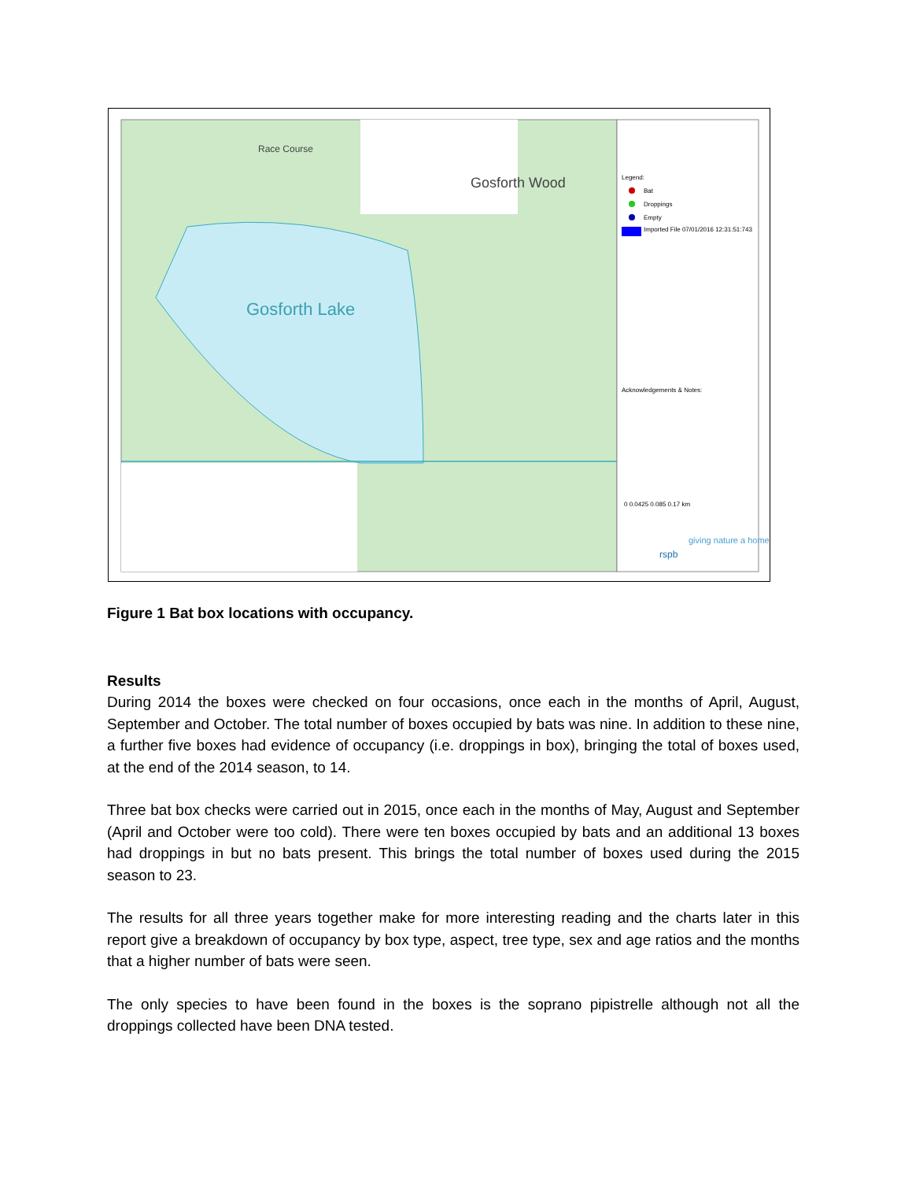Gosforth Lake
Gosforth Wood
Race Course
Legend:
Bat
Droppings
Empty
Imported File 07/01/2016 12:31:51:743
Acknowledgements & Notes:
0 0.0425 0.085 0.17 km
giving nature a home
rspb
Figure 1 Bat box locations with occupancy.
Results
During 2014 the boxes were checked on four occasions, once each in the months of April, August, September and October. The total number of boxes occupied by bats was nine. In addition to these nine, a further five boxes had evidence of occupancy (i.e. droppings in box), bringing the total of boxes used, at the end of the 2014 season, to 14.
Three bat box checks were carried out in 2015, once each in the months of May, August and September (April and October were too cold). There were ten boxes occupied by bats and an additional 13 boxes had droppings in but no bats present. This brings the total number of boxes used during the 2015 season to 23.
The results for all three years together make for more interesting reading and the charts later in this report give a breakdown of occupancy by box type, aspect, tree type, sex and age ratios and the months that a higher number of bats were seen.
The only species to have been found in the boxes is the soprano pipistrelle although not all the droppings collected have been DNA tested.